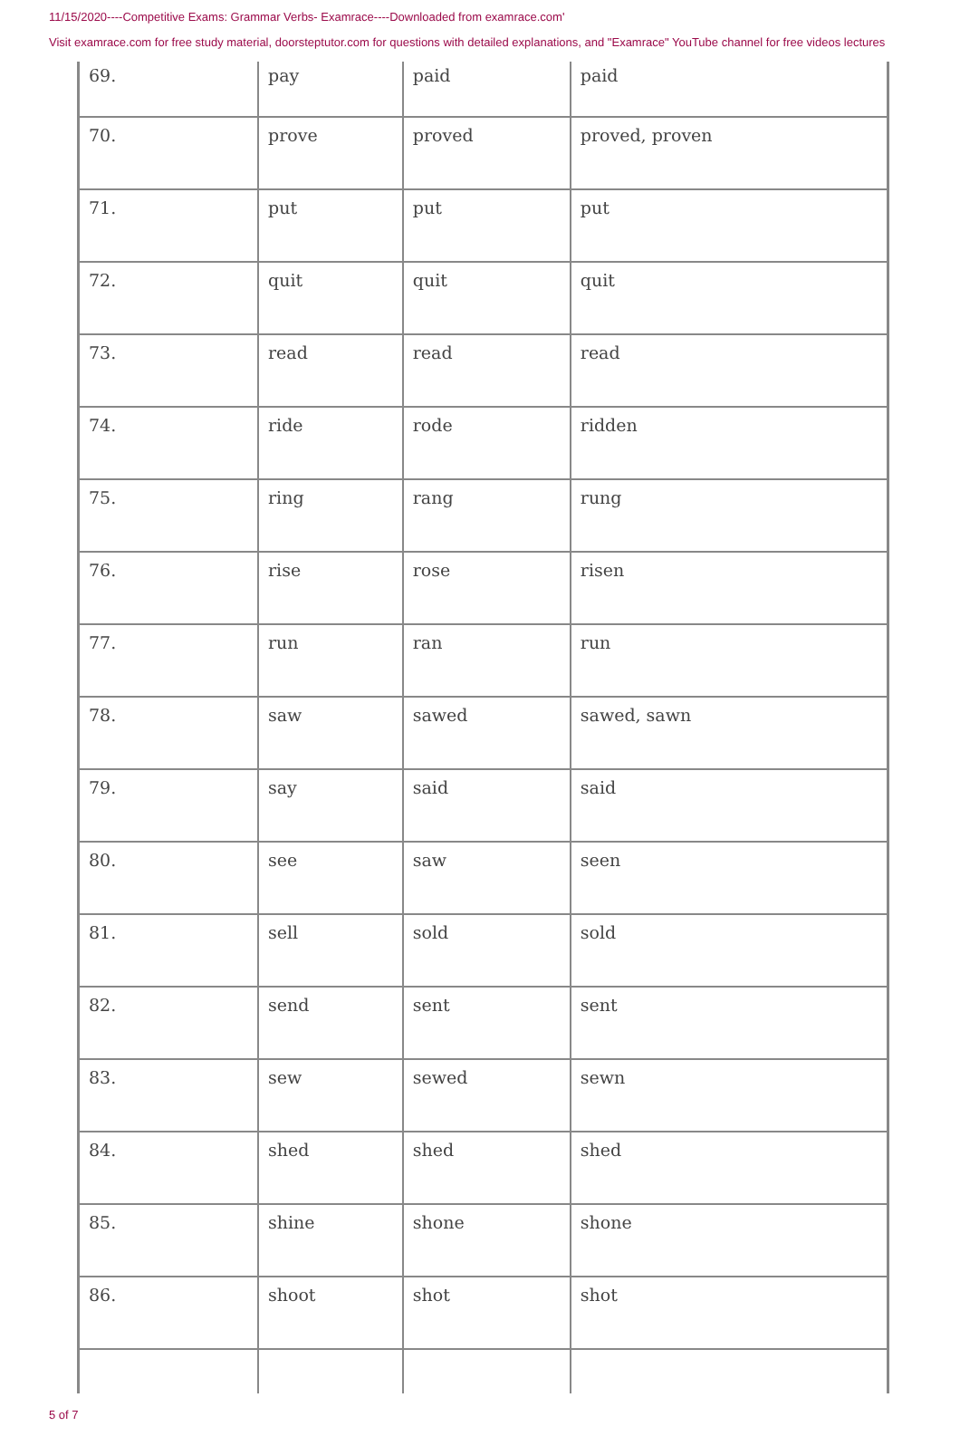11/15/2020----Competitive Exams: Grammar Verbs- Examrace----Downloaded from examrace.com'
Visit examrace.com for free study material, doorsteptutor.com for questions with detailed explanations, and "Examrace" YouTube channel for free videos lectures
| 69. | pay | paid | paid |
| 70. | prove | proved | proved, proven |
| 71. | put | put | put |
| 72. | quit | quit | quit |
| 73. | read | read | read |
| 74. | ride | rode | ridden |
| 75. | ring | rang | rung |
| 76. | rise | rose | risen |
| 77. | run | ran | run |
| 78. | saw | sawed | sawed, sawn |
| 79. | say | said | said |
| 80. | see | saw | seen |
| 81. | sell | sold | sold |
| 82. | send | sent | sent |
| 83. | sew | sewed | sewn |
| 84. | shed | shed | shed |
| 85. | shine | shone | shone |
| 86. | shoot | shot | shot |
5 of 7